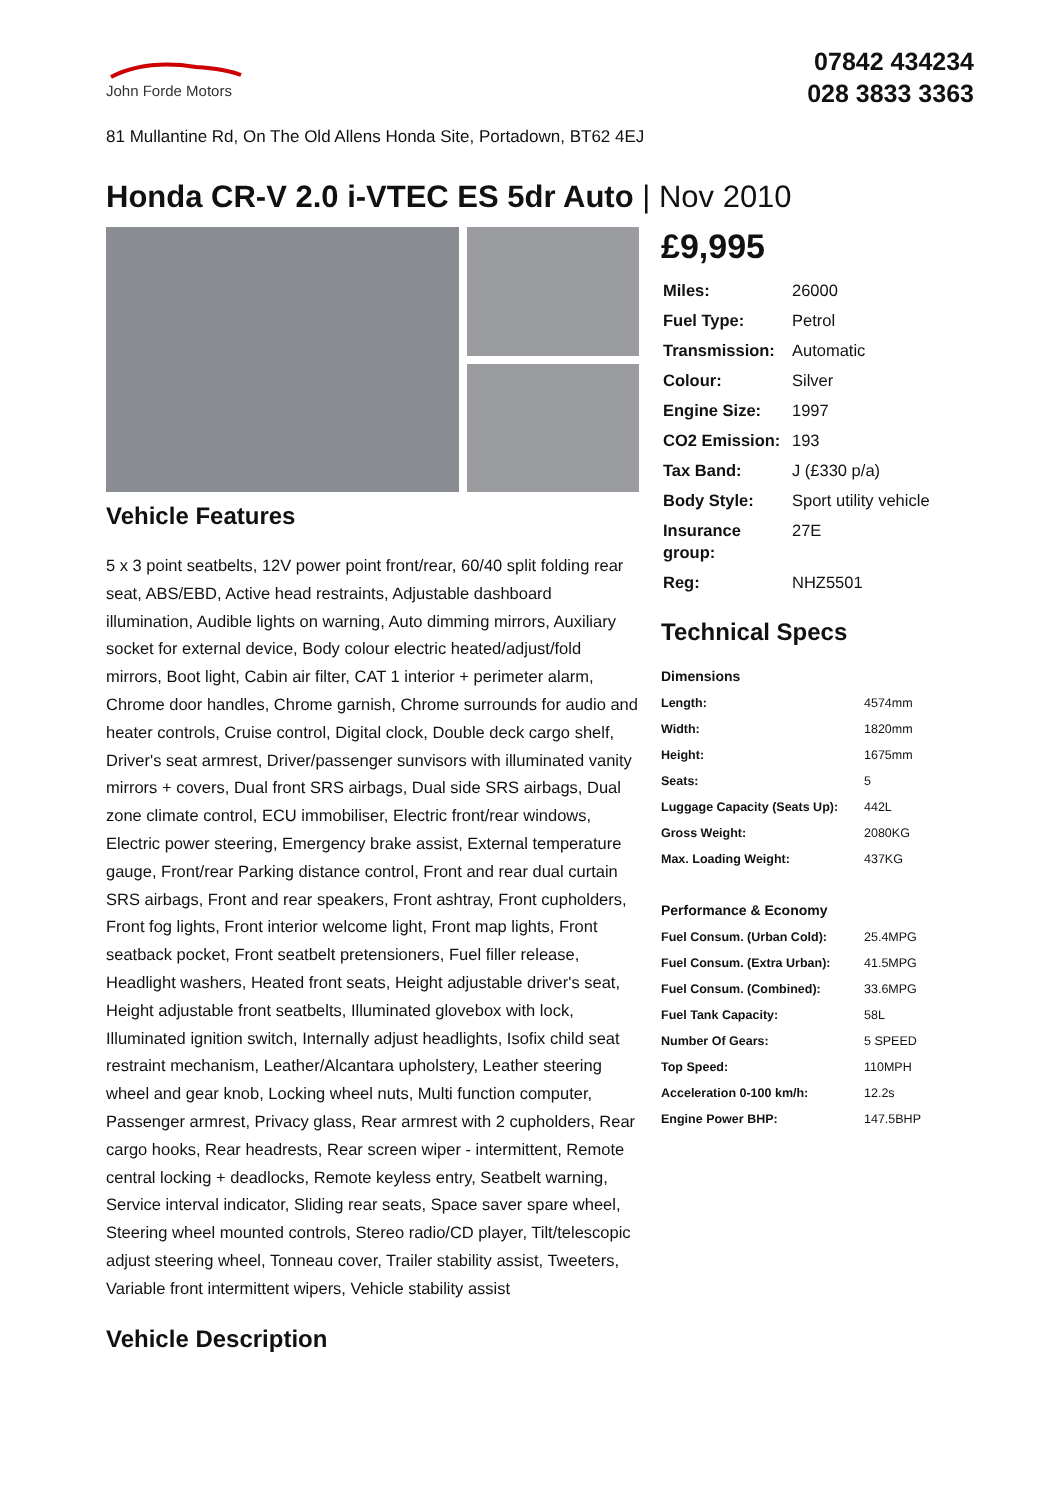John Forde Motors
07842 434234
028 3833 3363
81 Mullantine Rd, On The Old Allens Honda Site, Portadown, BT62 4EJ
Honda CR-V 2.0 i-VTEC ES 5dr Auto | Nov 2010
Vehicle Features
5 x 3 point seatbelts, 12V power point front/rear, 60/40 split folding rear seat, ABS/EBD, Active head restraints, Adjustable dashboard illumination, Audible lights on warning, Auto dimming mirrors, Auxiliary socket for external device, Body colour electric heated/adjust/fold mirrors, Boot light, Cabin air filter, CAT 1 interior + perimeter alarm, Chrome door handles, Chrome garnish, Chrome surrounds for audio and heater controls, Cruise control, Digital clock, Double deck cargo shelf, Driver's seat armrest, Driver/passenger sunvisors with illuminated vanity mirrors + covers, Dual front SRS airbags, Dual side SRS airbags, Dual zone climate control, ECU immobiliser, Electric front/rear windows, Electric power steering, Emergency brake assist, External temperature gauge, Front/rear Parking distance control, Front and rear dual curtain SRS airbags, Front and rear speakers, Front ashtray, Front cupholders, Front fog lights, Front interior welcome light, Front map lights, Front seatback pocket, Front seatbelt pretensioners, Fuel filler release, Headlight washers, Heated front seats, Height adjustable driver's seat, Height adjustable front seatbelts, Illuminated glovebox with lock, Illuminated ignition switch, Internally adjust headlights, Isofix child seat restraint mechanism, Leather/Alcantara upholstery, Leather steering wheel and gear knob, Locking wheel nuts, Multi function computer, Passenger armrest, Privacy glass, Rear armrest with 2 cupholders, Rear cargo hooks, Rear headrests, Rear screen wiper - intermittent, Remote central locking + deadlocks, Remote keyless entry, Seatbelt warning, Service interval indicator, Sliding rear seats, Space saver spare wheel, Steering wheel mounted controls, Stereo radio/CD player, Tilt/telescopic adjust steering wheel, Tonneau cover, Trailer stability assist, Tweeters, Variable front intermittent wipers, Vehicle stability assist
Vehicle Description
£9,995
| Miles: | 26000 |
| Fuel Type: | Petrol |
| Transmission: | Automatic |
| Colour: | Silver |
| Engine Size: | 1997 |
| CO2 Emission: | 193 |
| Tax Band: | J (£330 p/a) |
| Body Style: | Sport utility vehicle |
| Insurance group: | 27E |
| Reg: | NHZ5501 |
Technical Specs
Dimensions
| Length: | 4574mm |
| Width: | 1820mm |
| Height: | 1675mm |
| Seats: | 5 |
| Luggage Capacity (Seats Up): | 442L |
| Gross Weight: | 2080KG |
| Max. Loading Weight: | 437KG |
Performance & Economy
| Fuel Consum. (Urban Cold): | 25.4MPG |
| Fuel Consum. (Extra Urban): | 41.5MPG |
| Fuel Consum. (Combined): | 33.6MPG |
| Fuel Tank Capacity: | 58L |
| Number Of Gears: | 5 SPEED |
| Top Speed: | 110MPH |
| Acceleration 0-100 km/h: | 12.2s |
| Engine Power BHP: | 147.5BHP |